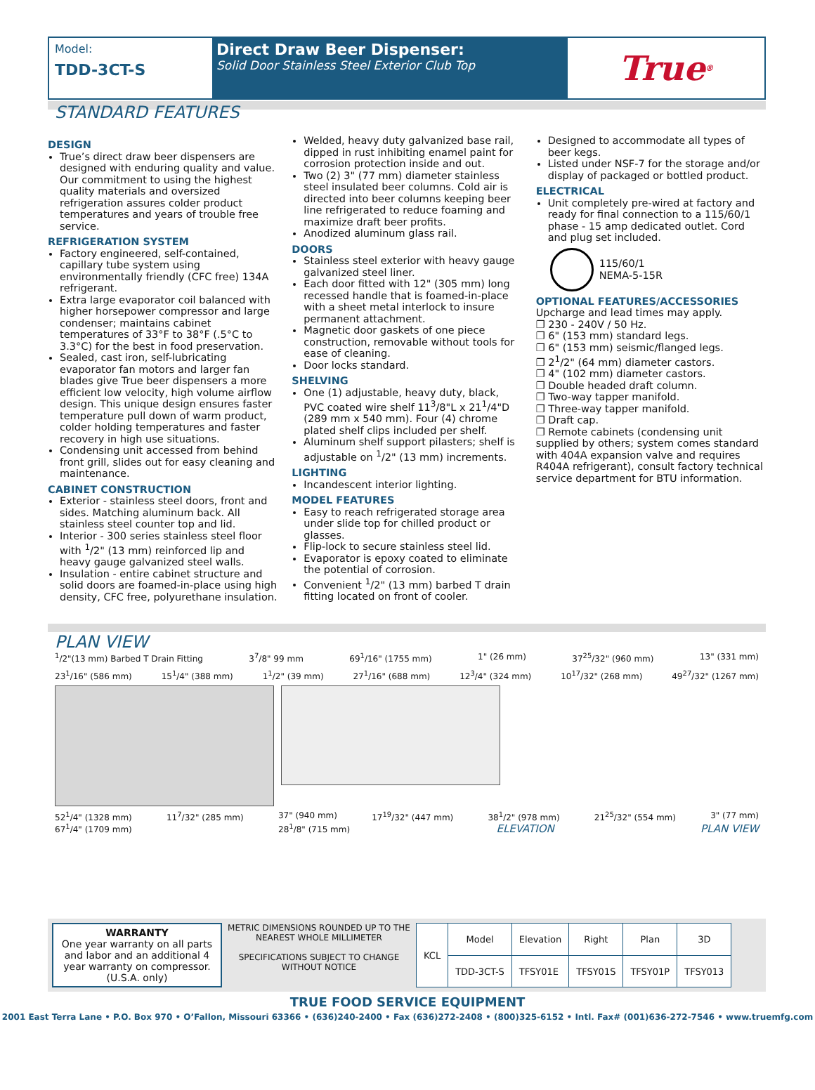Model:
TDD-3CT-S
Direct Draw Beer Dispenser:
Solid Door Stainless Steel Exterior Club Top
True<sup>®</sup>
STANDARD FEATURES
DESIGN
True’s direct draw beer dispensers are designed with enduring quality and value. Our commitment to using the highest quality materials and oversized refrigeration assures colder product temperatures and years of trouble free service.
REFRIGERATION SYSTEM
Factory engineered, self-contained, capillary tube system using environmentally friendly (CFC free) 134A refrigerant.
Extra large evaporator coil balanced with higher horsepower compressor and large condenser; maintains cabinet temperatures of 33°F to 38°F (.5°C to 3.3°C) for the best in food preservation.
Sealed, cast iron, self-lubricating evaporator fan motors and larger fan blades give True beer dispensers a more efficient low velocity, high volume airflow design. This unique design ensures faster temperature pull down of warm product, colder holding temperatures and faster recovery in high use situations.
Condensing unit accessed from behind front grill, slides out for easy cleaning and maintenance.
CABINET CONSTRUCTION
Exterior - stainless steel doors, front and sides. Matching aluminum back. All stainless steel counter top and lid.
Interior - 300 series stainless steel floor with <sup>1</sup>/2" (13 mm) reinforced lip and heavy gauge galvanized steel walls.
Insulation - entire cabinet structure and solid doors are foamed-in-place using high density, CFC free, polyurethane insulation.
Welded, heavy duty galvanized base rail, dipped in rust inhibiting enamel paint for corrosion protection inside and out.
Two (2) 3" (77 mm) diameter stainless steel insulated beer columns. Cold air is directed into beer columns keeping beer line refrigerated to reduce foaming and maximize draft beer profits.
Anodized aluminum glass rail.
DOORS
Stainless steel exterior with heavy gauge galvanized steel liner.
Each door fitted with 12" (305 mm) long recessed handle that is foamed-in-place with a sheet metal interlock to insure permanent attachment.
Magnetic door gaskets of one piece construction, removable without tools for ease of cleaning.
Door locks standard.
SHELVING
One (1) adjustable, heavy duty, black, PVC coated wire shelf 11<sup>3</sup>/8"L x 21<sup>1</sup>/4"D (289 mm x 540 mm). Four (4) chrome plated shelf clips included per shelf.
Aluminum shelf support pilasters; shelf is adjustable on <sup>1</sup>/2" (13 mm) increments.
LIGHTING
Incandescent interior lighting.
MODEL FEATURES
Easy to reach refrigerated storage area under slide top for chilled product or glasses.
Flip-lock to secure stainless steel lid.
Evaporator is epoxy coated to eliminate the potential of corrosion.
Convenient <sup>1</sup>/2" (13 mm) barbed T drain fitting located on front of cooler.
Designed to accommodate all types of beer kegs.
Listed under NSF-7 for the storage and/or display of packaged or bottled product.
ELECTRICAL
Unit completely pre-wired at factory and ready for final connection to a 115/60/1 phase - 15 amp dedicated outlet. Cord and plug set included.
115/60/1
NEMA-5-15R
OPTIONAL FEATURES/ACCESSORIES
Upcharge and lead times may apply.
❐ 230 - 240V / 50 Hz.
❐ 6" (153 mm) standard legs.
❐ 6" (153 mm) seismic/flanged legs.
❐ 2<sup>1</sup>/2" (64 mm) diameter castors.
❐ 4" (102 mm) diameter castors.
❐ Double headed draft column.
❐ Two-way tapper manifold.
❐ Three-way tapper manifold.
❐ Draft cap.
❐ Remote cabinets (condensing unit supplied by others; system comes standard with 404A expansion valve and requires R404A refrigerant), consult factory technical service department for BTU information.
PLAN VIEW
<sup>1</sup>/2"(13 mm) Barbed T Drain Fitting 3<sup>7</sup>/8" 99 mm 69<sup>1</sup>/16" (1755 mm) 1" (26 mm) 37<sup>25</sup>/32" (960 mm) 13" (331 mm)
23<sup>1</sup>/16" (586 mm) 15<sup>1</sup>/4" (388 mm) 1<sup>1</sup>/2" (39 mm) 27<sup>1</sup>/16" (688 mm) 12<sup>3</sup>/4" (324 mm) 10<sup>17</sup>/32" (268 mm) 49<sup>27</sup>/32" (1267 mm)
52<sup>1</sup>/4" (1328 mm) 11<sup>7</sup>/32" (285 mm) 37" (940 mm) 17<sup>19</sup>/32" (447 mm) 38<sup>1</sup>/2" (978 mm) 21<sup>25</sup>/32" (554 mm) 3" (77 mm)
67<sup>1</sup>/4" (1709 mm) 28<sup>1</sup>/8" (715 mm) ELEVATION PLAN VIEW
WARRANTY
One year warranty on all parts and labor and an additional 4 year warranty on compressor. (U.S.A. only)
METRIC DIMENSIONS ROUNDED UP TO THE NEAREST WHOLE MILLIMETER
SPECIFICATIONS SUBJECT TO CHANGE WITHOUT NOTICE
| KCL | Model | Elevation | Right | Plan | 3D |
| --- | --- | --- | --- | --- | --- |
| | TDD-3CT-S | TFSY01E | TFSY01S | TFSY01P | TFSY013 |
TRUE FOOD SERVICE EQUIPMENT
2001 East Terra Lane • P.O. Box 970 • O’Fallon, Missouri 63366 • (636)240-2400 • Fax (636)272-2408 • (800)325-6152 • Intl. Fax# (001)636-272-7546 • www.truemfg.com